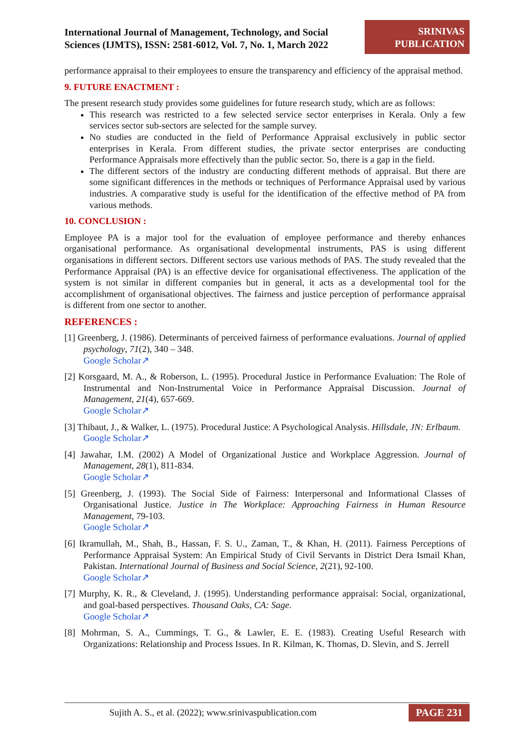International Journal of Management, Technology, and Social
Sciences (IJMTS), ISSN: 2581-6012, Vol. 7, No. 1, March 2022
SRINIVAS
PUBLICATION
performance appraisal to their employees to ensure the transparency and efficiency of the appraisal method.
9. FUTURE ENACTMENT :
The present research study provides some guidelines for future research study, which are as follows:
This research was restricted to a few selected service sector enterprises in Kerala. Only a few services sector sub-sectors are selected for the sample survey.
No studies are conducted in the field of Performance Appraisal exclusively in public sector enterprises in Kerala. From different studies, the private sector enterprises are conducting Performance Appraisals more effectively than the public sector. So, there is a gap in the field.
The different sectors of the industry are conducting different methods of appraisal. But there are some significant differences in the methods or techniques of Performance Appraisal used by various industries. A comparative study is useful for the identification of the effective method of PA from various methods.
10. CONCLUSION :
Employee PA is a major tool for the evaluation of employee performance and thereby enhances organisational performance. As organisational developmental instruments, PAS is using different organisations in different sectors. Different sectors use various methods of PAS. The study revealed that the Performance Appraisal (PA) is an effective device for organisational effectiveness. The application of the system is not similar in different companies but in general, it acts as a developmental tool for the accomplishment of organisational objectives. The fairness and justice perception of performance appraisal is different from one sector to another.
REFERENCES :
[1] Greenberg, J. (1986). Determinants of perceived fairness of performance evaluations. Journal of applied psychology, 71(2), 340 – 348.
Google Scholar↗
[2] Korsgaard, M. A., & Roberson, L. (1995). Procedural Justice in Performance Evaluation: The Role of Instrumental and Non-Instrumental Voice in Performance Appraisal Discussion. Journal of Management, 21(4), 657-669.
Google Scholar↗
[3] Thibaut, J., & Walker, L. (1975). Procedural Justice: A Psychological Analysis. Hillsdale, JN: Erlbaum.
Google Scholar↗
[4] Jawahar, I.M. (2002) A Model of Organizational Justice and Workplace Aggression. Journal of Management, 28(1), 811-834.
Google Scholar↗
[5] Greenberg, J. (1993). The Social Side of Fairness: Interpersonal and Informational Classes of Organisational Justice. Justice in The Workplace: Approaching Fairness in Human Resource Management, 79-103.
Google Scholar↗
[6] Ikramullah, M., Shah, B., Hassan, F. S. U., Zaman, T., & Khan, H. (2011). Fairness Perceptions of Performance Appraisal System: An Empirical Study of Civil Servants in District Dera Ismail Khan, Pakistan. International Journal of Business and Social Science, 2(21), 92-100.
Google Scholar↗
[7] Murphy, K. R., & Cleveland, J. (1995). Understanding performance appraisal: Social, organizational, and goal-based perspectives. Thousand Oaks, CA: Sage.
Google Scholar↗
[8] Mohrman, S. A., Cummings, T. G., & Lawler, E. E. (1983). Creating Useful Research with Organizations: Relationship and Process Issues. In R. Kilman, K. Thomas, D. Slevin, and S. Jerrell
Sujith A. S., et al. (2022); www.srinivaspublication.com PAGE 231